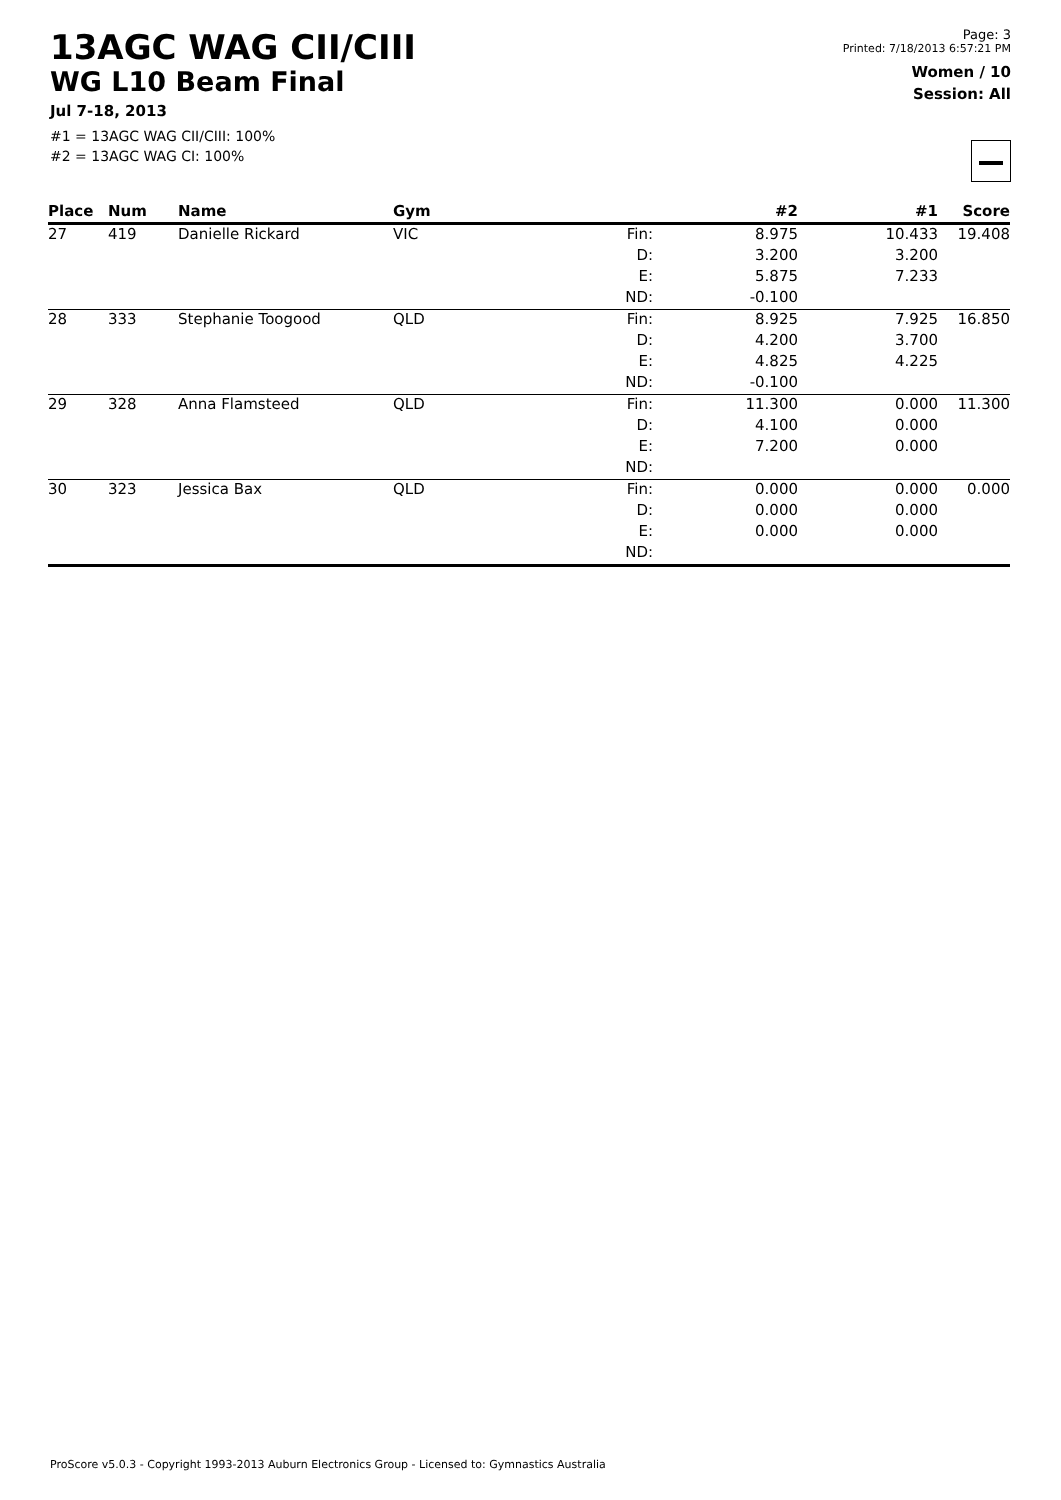13AGC WAG CII/CIII
WG L10 Beam Final
Jul 7-18, 2013
#1 = 13AGC WAG CII/CIII: 100%
#2 = 13AGC WAG CI: 100%
Page: 3
Printed: 7/18/2013 6:57:21 PM
Women / 10
Session: All
| Place | Num | Name | Gym | | #2 | #1 | Score |
| --- | --- | --- | --- | --- | --- | --- | --- |
| 27 | 419 | Danielle Rickard | VIC | Fin: | 8.975 | 10.433 | 19.408 |
| | | | | D: | 3.200 | 3.200 | |
| | | | | E: | 5.875 | 7.233 | |
| | | | | ND: | -0.100 | | |
| 28 | 333 | Stephanie Toogood | QLD | Fin: | 8.925 | 7.925 | 16.850 |
| | | | | D: | 4.200 | 3.700 | |
| | | | | E: | 4.825 | 4.225 | |
| | | | | ND: | -0.100 | | |
| 29 | 328 | Anna Flamsteed | QLD | Fin: | 11.300 | 0.000 | 11.300 |
| | | | | D: | 4.100 | 0.000 | |
| | | | | E: | 7.200 | 0.000 | |
| | | | | ND: | | | |
| 30 | 323 | Jessica Bax | QLD | Fin: | 0.000 | 0.000 | 0.000 |
| | | | | D: | 0.000 | 0.000 | |
| | | | | E: | 0.000 | 0.000 | |
| | | | | ND: | | | |
ProScore v5.0.3 - Copyright 1993-2013 Auburn Electronics Group - Licensed to: Gymnastics Australia